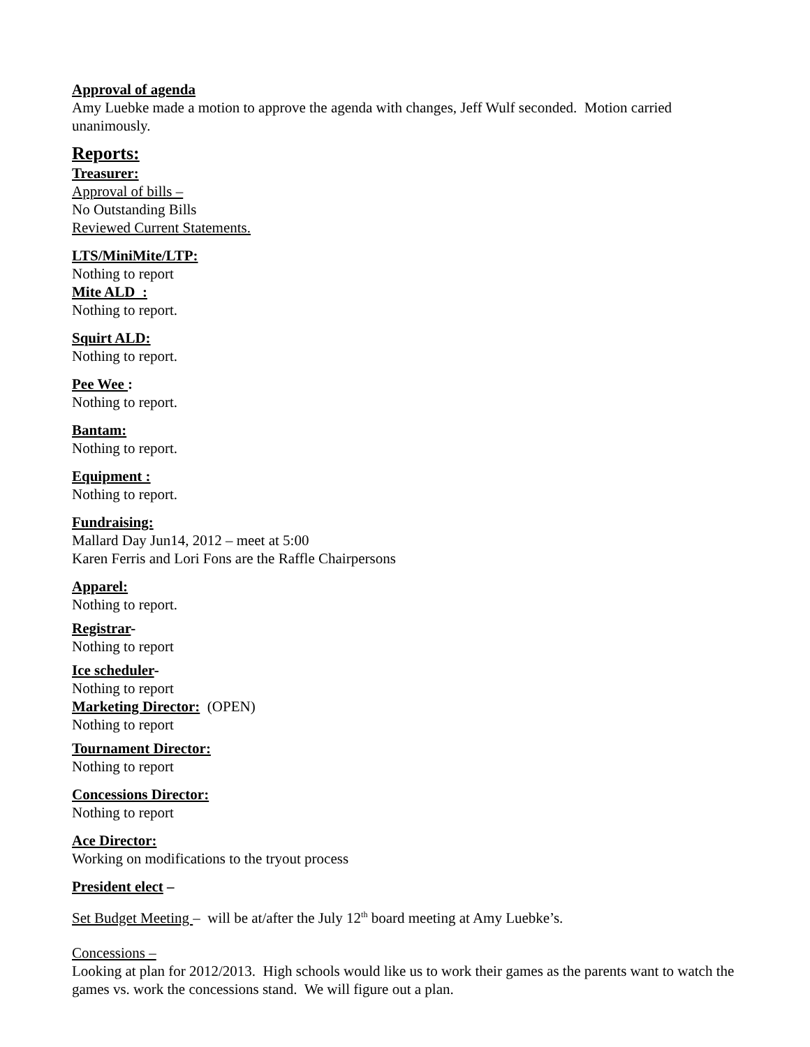Approval of agenda
Amy Luebke made a motion to approve the agenda with changes, Jeff Wulf seconded. Motion carried unanimously.
Reports:
Treasurer:
Approval of bills –
No Outstanding Bills
Reviewed Current Statements.
LTS/MiniMite/LTP:
Nothing to report
Mite ALD :
Nothing to report.
Squirt ALD:
Nothing to report.
Pee Wee :
Nothing to report.
Bantam:
Nothing to report.
Equipment :
Nothing to report.
Fundraising:
Mallard Day Jun14, 2012 – meet at 5:00
Karen Ferris and Lori Fons are the Raffle Chairpersons
Apparel:
Nothing to report.
Registrar-
Nothing to report
Ice scheduler-
Nothing to report
Marketing Director: (OPEN)
Nothing to report
Tournament Director:
Nothing to report
Concessions Director:
Nothing to report
Ace Director:
Working on modifications to the tryout process
President elect –
Set Budget Meeting – will be at/after the July 12<sup>th</sup> board meeting at Amy Luebke’s.
Concessions –
Looking at plan for 2012/2013. High schools would like us to work their games as the parents want to watch the games vs. work the concessions stand. We will figure out a plan.